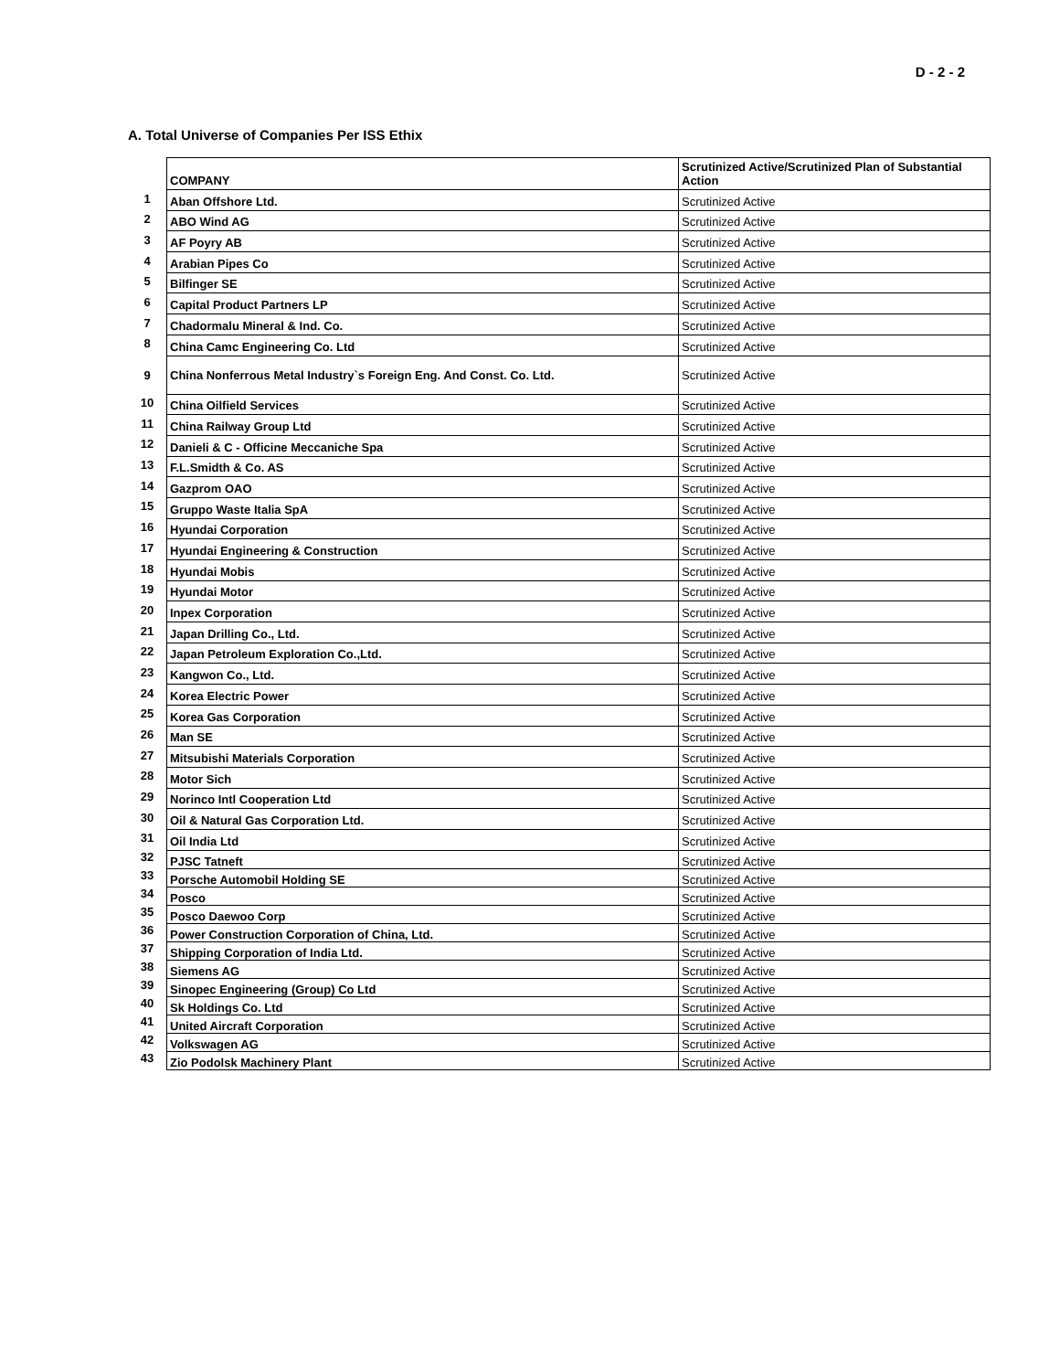D - 2 - 2
A. Total Universe of Companies Per ISS Ethix
| | COMPANY | Scrutinized Active/Scrutinized Plan of Substantial Action |
| 1 | Aban Offshore Ltd. | Scrutinized Active |
| 2 | ABO Wind AG | Scrutinized Active |
| 3 | AF Poyry AB | Scrutinized Active |
| 4 | Arabian Pipes Co | Scrutinized Active |
| 5 | Bilfinger SE | Scrutinized Active |
| 6 | Capital Product Partners LP | Scrutinized Active |
| 7 | Chadormalu Mineral & Ind. Co. | Scrutinized Active |
| 8 | China Camc Engineering Co. Ltd | Scrutinized Active |
| 9 | China Nonferrous Metal Industry`s Foreign Eng. And Const. Co. Ltd. | Scrutinized Active |
| 10 | China Oilfield Services | Scrutinized Active |
| 11 | China Railway Group Ltd | Scrutinized Active |
| 12 | Danieli & C - Officine Meccaniche Spa | Scrutinized Active |
| 13 | F.L.Smidth & Co. AS | Scrutinized Active |
| 14 | Gazprom OAO | Scrutinized Active |
| 15 | Gruppo Waste Italia SpA | Scrutinized Active |
| 16 | Hyundai Corporation | Scrutinized Active |
| 17 | Hyundai Engineering & Construction | Scrutinized Active |
| 18 | Hyundai Mobis | Scrutinized Active |
| 19 | Hyundai Motor | Scrutinized Active |
| 20 | Inpex Corporation | Scrutinized Active |
| 21 | Japan Drilling Co., Ltd. | Scrutinized Active |
| 22 | Japan Petroleum Exploration Co.,Ltd. | Scrutinized Active |
| 23 | Kangwon Co., Ltd. | Scrutinized Active |
| 24 | Korea Electric Power | Scrutinized Active |
| 25 | Korea Gas Corporation | Scrutinized Active |
| 26 | Man SE | Scrutinized Active |
| 27 | Mitsubishi Materials Corporation | Scrutinized Active |
| 28 | Motor Sich | Scrutinized Active |
| 29 | Norinco Intl Cooperation Ltd | Scrutinized Active |
| 30 | Oil & Natural Gas Corporation Ltd. | Scrutinized Active |
| 31 | Oil India Ltd | Scrutinized Active |
| 32 | PJSC Tatneft | Scrutinized Active |
| 33 | Porsche Automobil Holding SE | Scrutinized Active |
| 34 | Posco | Scrutinized Active |
| 35 | Posco Daewoo Corp | Scrutinized Active |
| 36 | Power Construction Corporation of China, Ltd. | Scrutinized Active |
| 37 | Shipping Corporation of India Ltd. | Scrutinized Active |
| 38 | Siemens AG | Scrutinized Active |
| 39 | Sinopec Engineering (Group) Co Ltd | Scrutinized Active |
| 40 | Sk Holdings Co. Ltd | Scrutinized Active |
| 41 | United Aircraft Corporation | Scrutinized Active |
| 42 | Volkswagen AG | Scrutinized Active |
| 43 | Zio Podolsk Machinery Plant | Scrutinized Active |